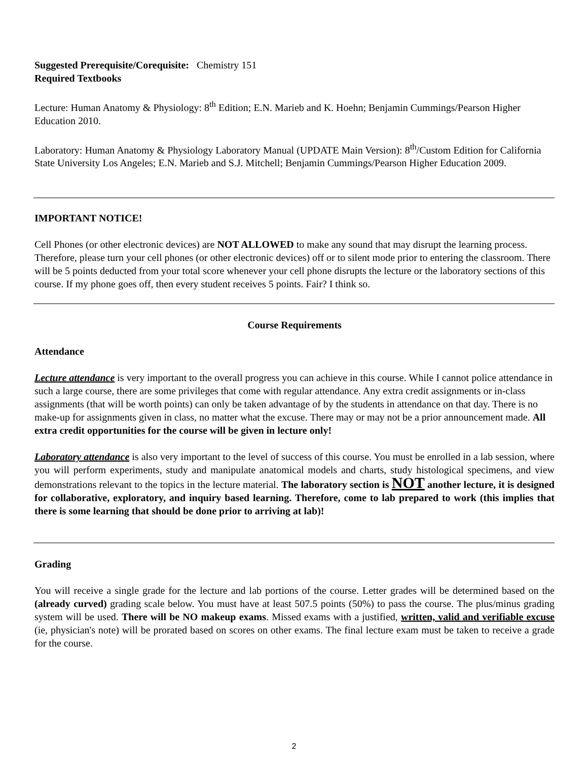Suggested Prerequisite/Corequisite: Chemistry 151
Required Textbooks
Lecture: Human Anatomy & Physiology: 8<sup>th</sup> Edition; E.N. Marieb and K. Hoehn; Benjamin Cummings/Pearson Higher Education 2010.
Laboratory: Human Anatomy & Physiology Laboratory Manual (UPDATE Main Version): 8<sup>th</sup>/Custom Edition for California State University Los Angeles; E.N. Marieb and S.J. Mitchell; Benjamin Cummings/Pearson Higher Education 2009.
IMPORTANT NOTICE!
Cell Phones (or other electronic devices) are NOT ALLOWED to make any sound that may disrupt the learning process. Therefore, please turn your cell phones (or other electronic devices) off or to silent mode prior to entering the classroom. There will be 5 points deducted from your total score whenever your cell phone disrupts the lecture or the laboratory sections of this course. If my phone goes off, then every student receives 5 points. Fair? I think so.
Course Requirements
Attendance
Lecture attendance is very important to the overall progress you can achieve in this course. While I cannot police attendance in such a large course, there are some privileges that come with regular attendance. Any extra credit assignments or in-class assignments (that will be worth points) can only be taken advantage of by the students in attendance on that day. There is no make-up for assignments given in class, no matter what the excuse. There may or may not be a prior announcement made. All extra credit opportunities for the course will be given in lecture only!
Laboratory attendance is also very important to the level of success of this course. You must be enrolled in a lab session, where you will perform experiments, study and manipulate anatomical models and charts, study histological specimens, and view demonstrations relevant to the topics in the lecture material. The laboratory section is NOT another lecture, it is designed for collaborative, exploratory, and inquiry based learning. Therefore, come to lab prepared to work (this implies that there is some learning that should be done prior to arriving at lab)!
Grading
You will receive a single grade for the lecture and lab portions of the course. Letter grades will be determined based on the (already curved) grading scale below. You must have at least 507.5 points (50%) to pass the course. The plus/minus grading system will be used. There will be NO makeup exams. Missed exams with a justified, written, valid and verifiable excuse (ie, physician's note) will be prorated based on scores on other exams. The final lecture exam must be taken to receive a grade for the course.
2